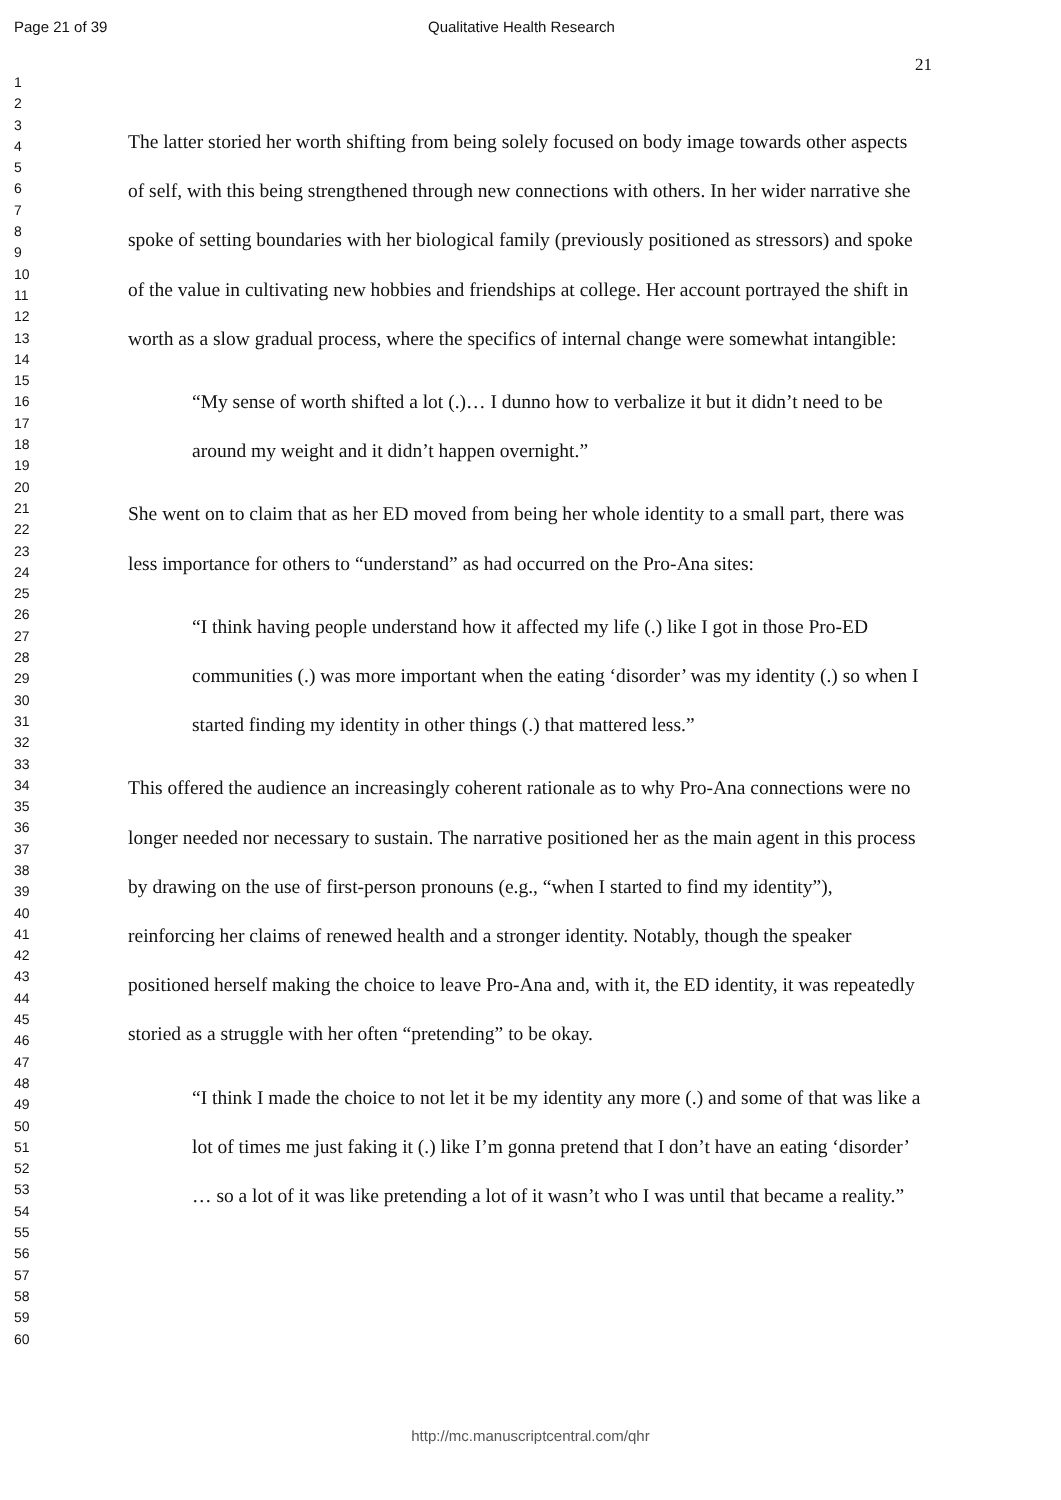Page 21 of 39 Qualitative Health Research
21
1
2
3
4
5
6
7
8
9
10
11
12
13
14
15
16
17
18
19
20
21
22
23
24
25
26
27
28
29
30
31
32
33
34
35
36
37
38
39
40
41
42
43
44
45
46
47
48
49
50
51
52
53
54
55
56
57
58
59
60
The latter storied her worth shifting from being solely focused on body image towards other aspects of self, with this being strengthened through new connections with others. In her wider narrative she spoke of setting boundaries with her biological family (previously positioned as stressors) and spoke of the value in cultivating new hobbies and friendships at college. Her account portrayed the shift in worth as a slow gradual process, where the specifics of internal change were somewhat intangible:
“My sense of worth shifted a lot (.)… I dunno how to verbalize it but it didn’t need to be around my weight and it didn’t happen overnight.”
She went on to claim that as her ED moved from being her whole identity to a small part, there was less importance for others to “understand” as had occurred on the Pro-Ana sites:
“I think having people understand how it affected my life (.) like I got in those Pro-ED communities (.) was more important when the eating ‘disorder’ was my identity (.) so when I started finding my identity in other things (.) that mattered less.”
This offered the audience an increasingly coherent rationale as to why Pro-Ana connections were no longer needed nor necessary to sustain. The narrative positioned her as the main agent in this process by drawing on the use of first-person pronouns (e.g., “when I started to find my identity”), reinforcing her claims of renewed health and a stronger identity. Notably, though the speaker positioned herself making the choice to leave Pro-Ana and, with it, the ED identity, it was repeatedly storied as a struggle with her often “pretending” to be okay.
“I think I made the choice to not let it be my identity any more (.) and some of that was like a lot of times me just faking it (.) like I’m gonna pretend that I don’t have an eating ‘disorder’ … so a lot of it was like pretending a lot of it wasn’t who I was until that became a reality.”
http://mc.manuscriptcentral.com/qhr